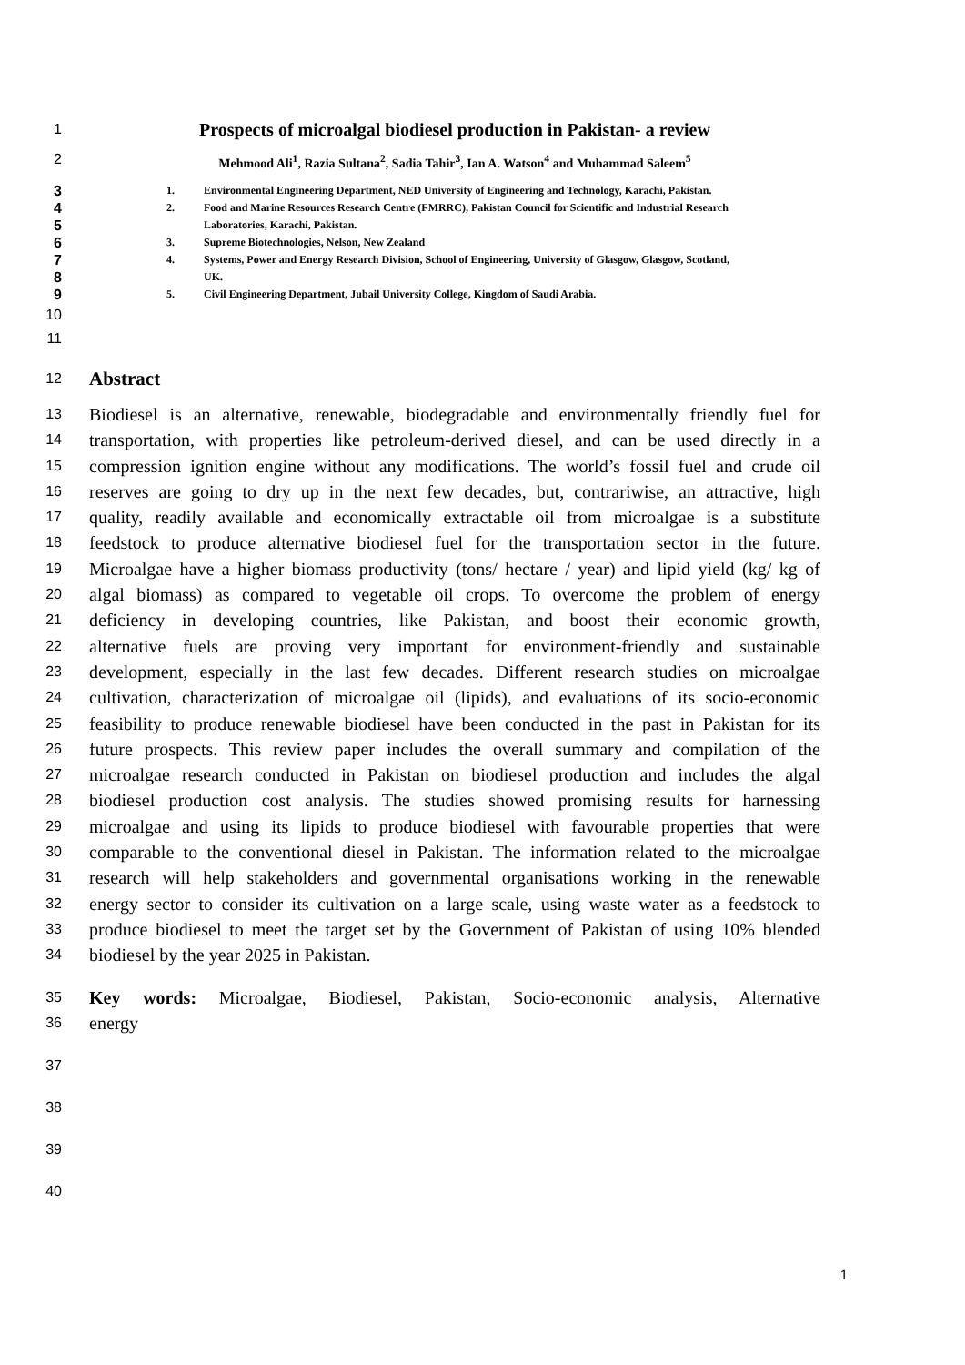1
Prospects of microalgal biodiesel production in Pakistan- a review
2 Mehmood Ali<sup>1</sup>, Razia Sultana<sup>2</sup>, Sadia Tahir<sup>3</sup>, Ian A. Watson<sup>4</sup> and Muhammad Saleem<sup>5</sup>
3
1. Environmental Engineering Department, NED University of Engineering and Technology, Karachi, Pakistan.
4
2. Food and Marine Resources Research Centre (FMRRC), Pakistan Council for Scientific and Industrial Research
5
Laboratories, Karachi, Pakistan.
6
3. Supreme Biotechnologies, Nelson, New Zealand
7
4. Systems, Power and Energy Research Division, School of Engineering, University of Glasgow, Glasgow, Scotland,
8
UK.
9
5. Civil Engineering Department, Jubail University College, Kingdom of Saudi Arabia.
10
11
12
Abstract
13
Biodiesel is an alternative, renewable, biodegradable and environmentally friendly fuel for
14
transportation, with properties like petroleum-derived diesel, and can be used directly in a
15
compression ignition engine without any modifications. The world’s fossil fuel and crude oil
16
reserves are going to dry up in the next few decades, but, contrariwise, an attractive, high
17
quality, readily available and economically extractable oil from microalgae is a substitute
18
feedstock to produce alternative biodiesel fuel for the transportation sector in the future.
19
Microalgae have a higher biomass productivity (tons/ hectare / year) and lipid yield (kg/ kg of
20
algal biomass) as compared to vegetable oil crops. To overcome the problem of energy
21
deficiency in developing countries, like Pakistan, and boost their economic growth,
22
alternative fuels are proving very important for environment-friendly and sustainable
23
development, especially in the last few decades. Different research studies on microalgae
24
cultivation, characterization of microalgae oil (lipids), and evaluations of its socio-economic
25
feasibility to produce renewable biodiesel have been conducted in the past in Pakistan for its
26
future prospects. This review paper includes the overall summary and compilation of the
27
microalgae research conducted in Pakistan on biodiesel production and includes the algal
28
biodiesel production cost analysis. The studies showed promising results for harnessing
29
microalgae and using its lipids to produce biodiesel with favourable properties that were
30
comparable to the conventional diesel in Pakistan. The information related to the microalgae
31
research will help stakeholders and governmental organisations working in the renewable
32
energy sector to consider its cultivation on a large scale, using waste water as a feedstock to
33
produce biodiesel to meet the target set by the Government of Pakistan of using 10% blended
34
biodiesel by the year 2025 in Pakistan.
35
Key words: Microalgae, Biodiesel, Pakistan, Socio-economic analysis, Alternative
36
energy
37
38
39
40
1